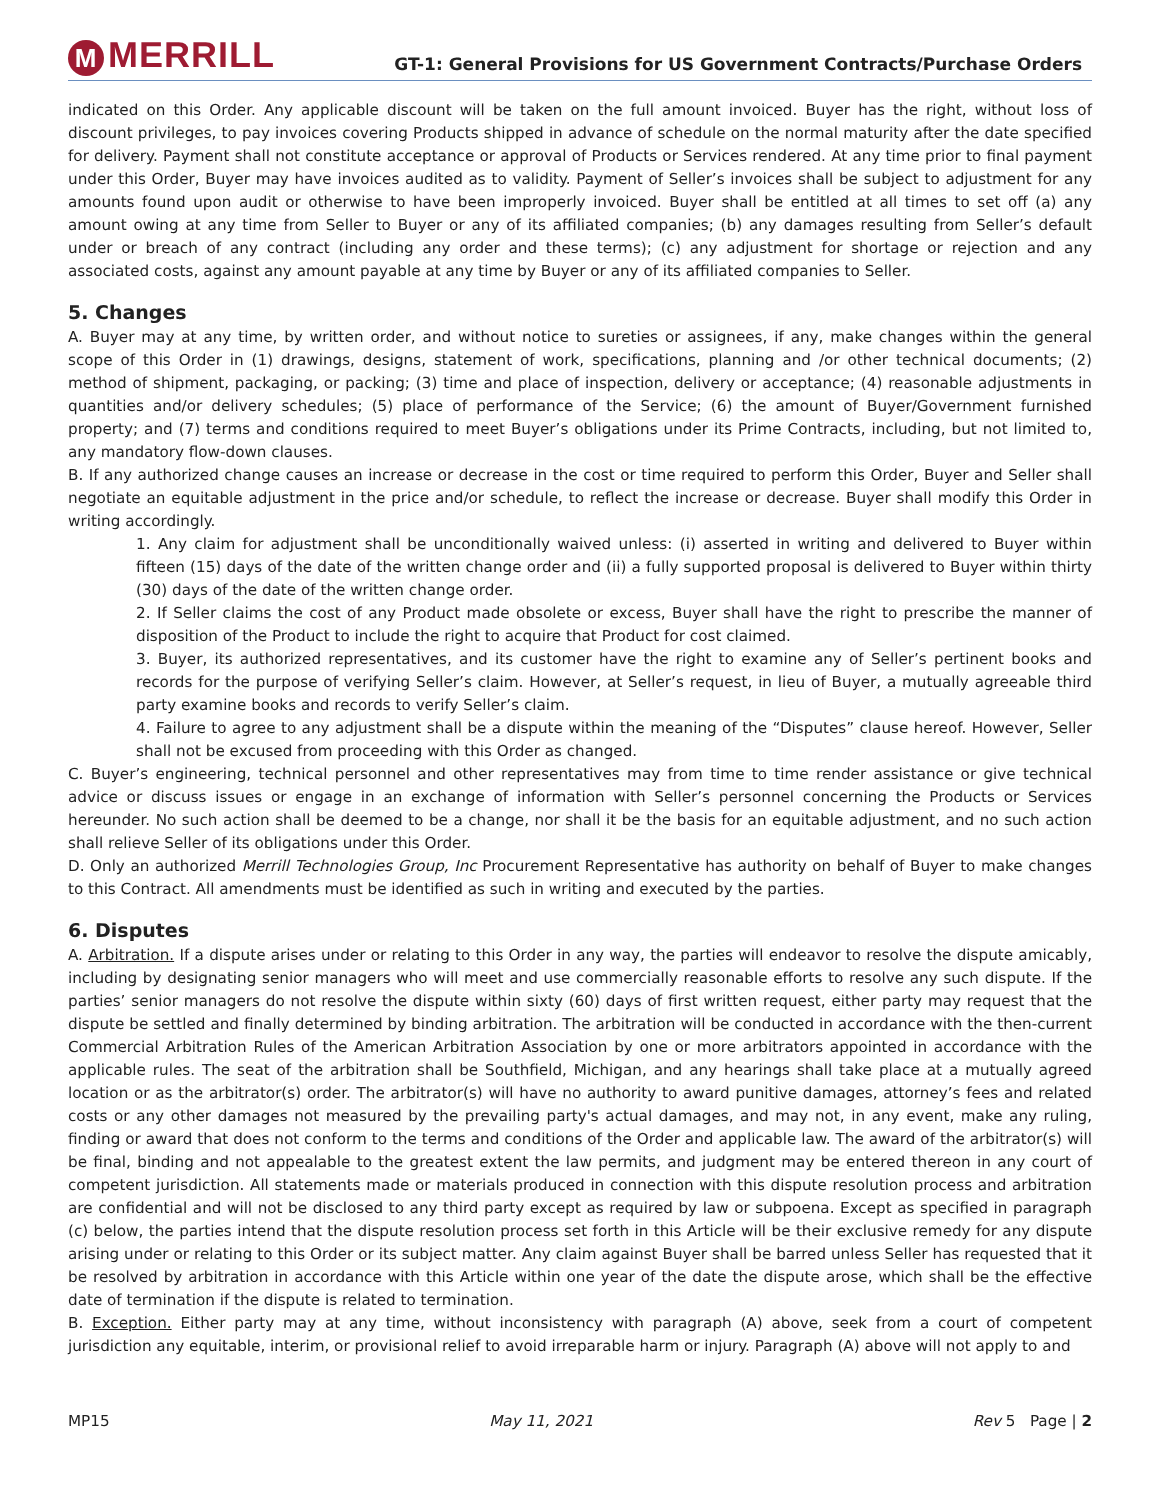M MERRILL
GT-1: General Provisions for US Government Contracts/Purchase Orders
indicated on this Order. Any applicable discount will be taken on the full amount invoiced. Buyer has the right, without loss of discount privileges, to pay invoices covering Products shipped in advance of schedule on the normal maturity after the date specified for delivery. Payment shall not constitute acceptance or approval of Products or Services rendered. At any time prior to final payment under this Order, Buyer may have invoices audited as to validity. Payment of Seller’s invoices shall be subject to adjustment for any amounts found upon audit or otherwise to have been improperly invoiced. Buyer shall be entitled at all times to set off (a) any amount owing at any time from Seller to Buyer or any of its affiliated companies; (b) any damages resulting from Seller’s default under or breach of any contract (including any order and these terms); (c) any adjustment for shortage or rejection and any associated costs, against any amount payable at any time by Buyer or any of its affiliated companies to Seller.
5. Changes
A. Buyer may at any time, by written order, and without notice to sureties or assignees, if any, make changes within the general scope of this Order in (1) drawings, designs, statement of work, specifications, planning and /or other technical documents; (2) method of shipment, packaging, or packing; (3) time and place of inspection, delivery or acceptance; (4) reasonable adjustments in quantities and/or delivery schedules; (5) place of performance of the Service; (6) the amount of Buyer/Government furnished property; and (7) terms and conditions required to meet Buyer’s obligations under its Prime Contracts, including, but not limited to, any mandatory flow-down clauses.
B. If any authorized change causes an increase or decrease in the cost or time required to perform this Order, Buyer and Seller shall negotiate an equitable adjustment in the price and/or schedule, to reflect the increase or decrease. Buyer shall modify this Order in writing accordingly.
1. Any claim for adjustment shall be unconditionally waived unless: (i) asserted in writing and delivered to Buyer within fifteen (15) days of the date of the written change order and (ii) a fully supported proposal is delivered to Buyer within thirty (30) days of the date of the written change order.
2. If Seller claims the cost of any Product made obsolete or excess, Buyer shall have the right to prescribe the manner of disposition of the Product to include the right to acquire that Product for cost claimed.
3. Buyer, its authorized representatives, and its customer have the right to examine any of Seller’s pertinent books and records for the purpose of verifying Seller’s claim. However, at Seller’s request, in lieu of Buyer, a mutually agreeable third party examine books and records to verify Seller’s claim.
4. Failure to agree to any adjustment shall be a dispute within the meaning of the “Disputes” clause hereof. However, Seller shall not be excused from proceeding with this Order as changed.
C. Buyer’s engineering, technical personnel and other representatives may from time to time render assistance or give technical advice or discuss issues or engage in an exchange of information with Seller’s personnel concerning the Products or Services hereunder. No such action shall be deemed to be a change, nor shall it be the basis for an equitable adjustment, and no such action shall relieve Seller of its obligations under this Order.
D. Only an authorized Merrill Technologies Group, Inc Procurement Representative has authority on behalf of Buyer to make changes to this Contract. All amendments must be identified as such in writing and executed by the parties.
6. Disputes
A. Arbitration. If a dispute arises under or relating to this Order in any way, the parties will endeavor to resolve the dispute amicably, including by designating senior managers who will meet and use commercially reasonable efforts to resolve any such dispute. If the parties’ senior managers do not resolve the dispute within sixty (60) days of first written request, either party may request that the dispute be settled and finally determined by binding arbitration. The arbitration will be conducted in accordance with the then-current Commercial Arbitration Rules of the American Arbitration Association by one or more arbitrators appointed in accordance with the applicable rules. The seat of the arbitration shall be Southfield, Michigan, and any hearings shall take place at a mutually agreed location or as the arbitrator(s) order. The arbitrator(s) will have no authority to award punitive damages, attorney’s fees and related costs or any other damages not measured by the prevailing party's actual damages, and may not, in any event, make any ruling, finding or award that does not conform to the terms and conditions of the Order and applicable law. The award of the arbitrator(s) will be final, binding and not appealable to the greatest extent the law permits, and judgment may be entered thereon in any court of competent jurisdiction. All statements made or materials produced in connection with this dispute resolution process and arbitration are confidential and will not be disclosed to any third party except as required by law or subpoena. Except as specified in paragraph (c) below, the parties intend that the dispute resolution process set forth in this Article will be their exclusive remedy for any dispute arising under or relating to this Order or its subject matter. Any claim against Buyer shall be barred unless Seller has requested that it be resolved by arbitration in accordance with this Article within one year of the date the dispute arose, which shall be the effective date of termination if the dispute is related to termination.
B. Exception. Either party may at any time, without inconsistency with paragraph (A) above, seek from a court of competent jurisdiction any equitable, interim, or provisional relief to avoid irreparable harm or injury. Paragraph (A) above will not apply to and
MP15 May 11, 2021 Rev 5 Page | 2